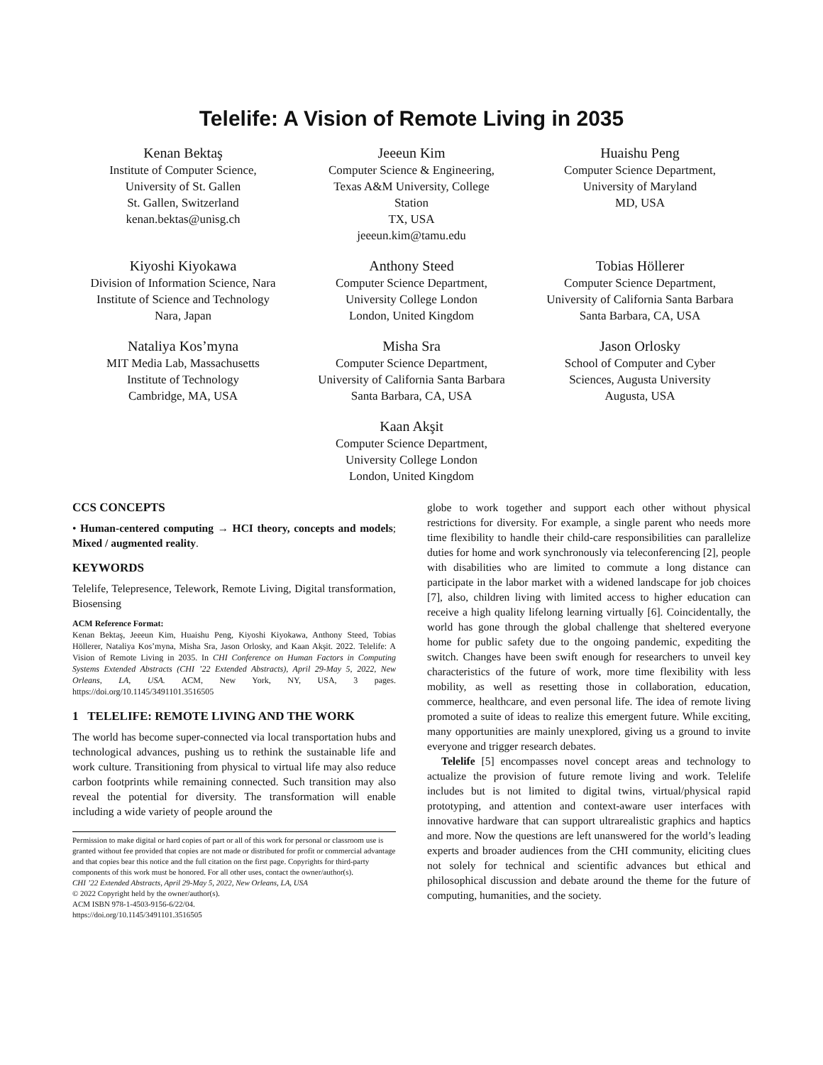Telelife: A Vision of Remote Living in 2035
Kenan Bektaş
Institute of Computer Science,
University of St. Gallen
St. Gallen, Switzerland
kenan.bektas@unisg.ch
Jeeeun Kim
Computer Science & Engineering,
Texas A&M University, College
Station
TX, USA
jeeeun.kim@tamu.edu
Huaishu Peng
Computer Science Department,
University of Maryland
MD, USA
Kiyoshi Kiyokawa
Division of Information Science, Nara
Institute of Science and Technology
Nara, Japan
Anthony Steed
Computer Science Department,
University College London
London, United Kingdom
Tobias Höllerer
Computer Science Department,
University of California Santa Barbara
Santa Barbara, CA, USA
Nataliya Kos’myna
MIT Media Lab, Massachusetts
Institute of Technology
Cambridge, MA, USA
Misha Sra
Computer Science Department,
University of California Santa Barbara
Santa Barbara, CA, USA
Jason Orlosky
School of Computer and Cyber
Sciences, Augusta University
Augusta, USA
Kaan Akşit
Computer Science Department,
University College London
London, United Kingdom
CCS CONCEPTS
• Human-centered computing → HCI theory, concepts and models; Mixed / augmented reality.
KEYWORDS
Telelife, Telepresence, Telework, Remote Living, Digital transformation, Biosensing
ACM Reference Format:
Kenan Bektaş, Jeeeun Kim, Huaishu Peng, Kiyoshi Kiyokawa, Anthony Steed, Tobias Höllerer, Nataliya Kos’myna, Misha Sra, Jason Orlosky, and Kaan Akşit. 2022. Telelife: A Vision of Remote Living in 2035. In CHI Conference on Human Factors in Computing Systems Extended Abstracts (CHI ’22 Extended Abstracts), April 29-May 5, 2022, New Orleans, LA, USA. ACM, New York, NY, USA, 3 pages. https://doi.org/10.1145/3491101.3516505
1 TELELIFE: REMOTE LIVING AND THE WORK
The world has become super-connected via local transportation hubs and technological advances, pushing us to rethink the sustainable life and work culture. Transitioning from physical to virtual life may also reduce carbon footprints while remaining connected. Such transition may also reveal the potential for diversity. The transformation will enable including a wide variety of people around the
Permission to make digital or hard copies of part or all of this work for personal or classroom use is granted without fee provided that copies are not made or distributed for profit or commercial advantage and that copies bear this notice and the full citation on the first page. Copyrights for third-party components of this work must be honored. For all other uses, contact the owner/author(s).
CHI ’22 Extended Abstracts, April 29-May 5, 2022, New Orleans, LA, USA
© 2022 Copyright held by the owner/author(s).
ACM ISBN 978-1-4503-9156-6/22/04.
https://doi.org/10.1145/3491101.3516505
globe to work together and support each other without physical restrictions for diversity. For example, a single parent who needs more time flexibility to handle their child-care responsibilities can parallelize duties for home and work synchronously via teleconferencing [2], people with disabilities who are limited to commute a long distance can participate in the labor market with a widened landscape for job choices [7], also, children living with limited access to higher education can receive a high quality lifelong learning virtually [6]. Coincidentally, the world has gone through the global challenge that sheltered everyone home for public safety due to the ongoing pandemic, expediting the switch. Changes have been swift enough for researchers to unveil key characteristics of the future of work, more time flexibility with less mobility, as well as resetting those in collaboration, education, commerce, healthcare, and even personal life. The idea of remote living promoted a suite of ideas to realize this emergent future. While exciting, many opportunities are mainly unexplored, giving us a ground to invite everyone and trigger research debates.
Telelife [5] encompasses novel concept areas and technology to actualize the provision of future remote living and work. Telelife includes but is not limited to digital twins, virtual/physical rapid prototyping, and attention and context-aware user interfaces with innovative hardware that can support ultrarealistic graphics and haptics and more. Now the questions are left unanswered for the world’s leading experts and broader audiences from the CHI community, eliciting clues not solely for technical and scientific advances but ethical and philosophical discussion and debate around the theme for the future of computing, humanities, and the society.